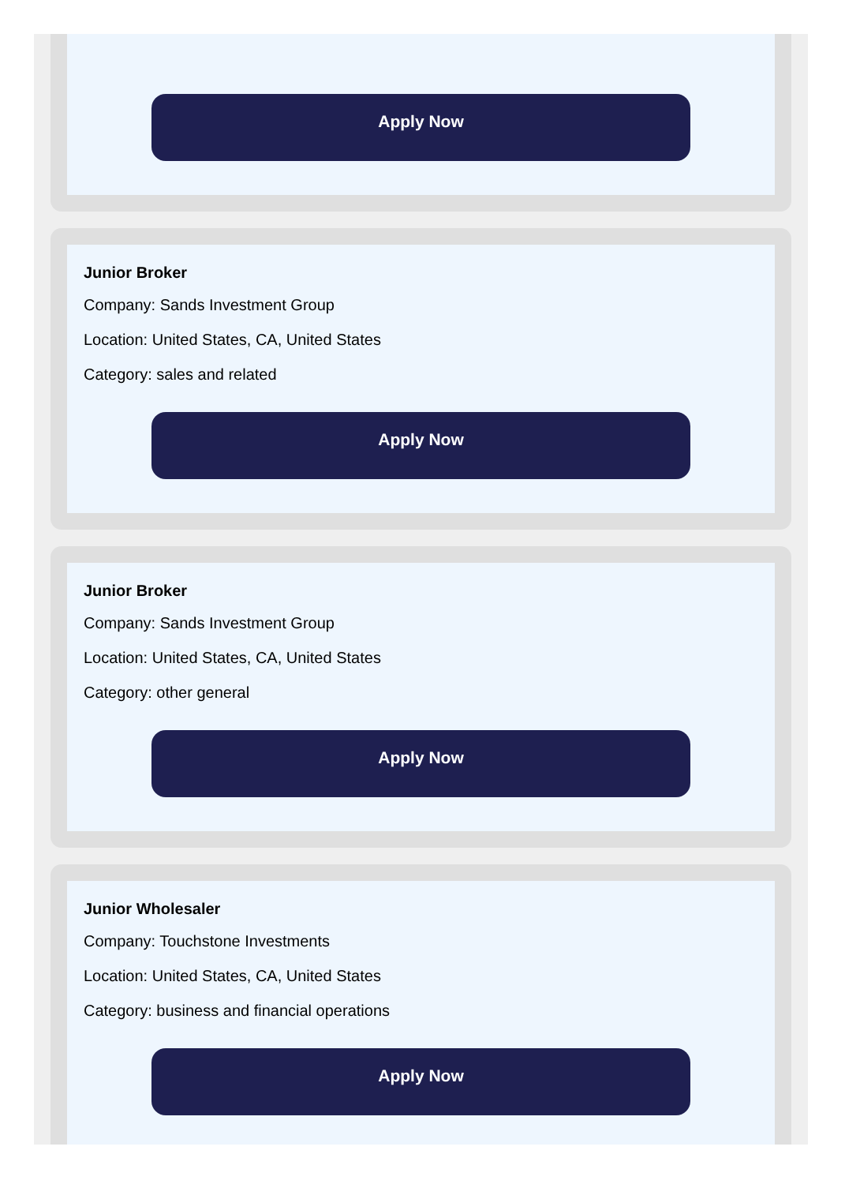Apply Now
Junior Broker
Company: Sands Investment Group
Location: United States, CA, United States
Category: sales and related
Apply Now
Junior Broker
Company: Sands Investment Group
Location: United States, CA, United States
Category: other general
Apply Now
Junior Wholesaler
Company: Touchstone Investments
Location: United States, CA, United States
Category: business and financial operations
Apply Now